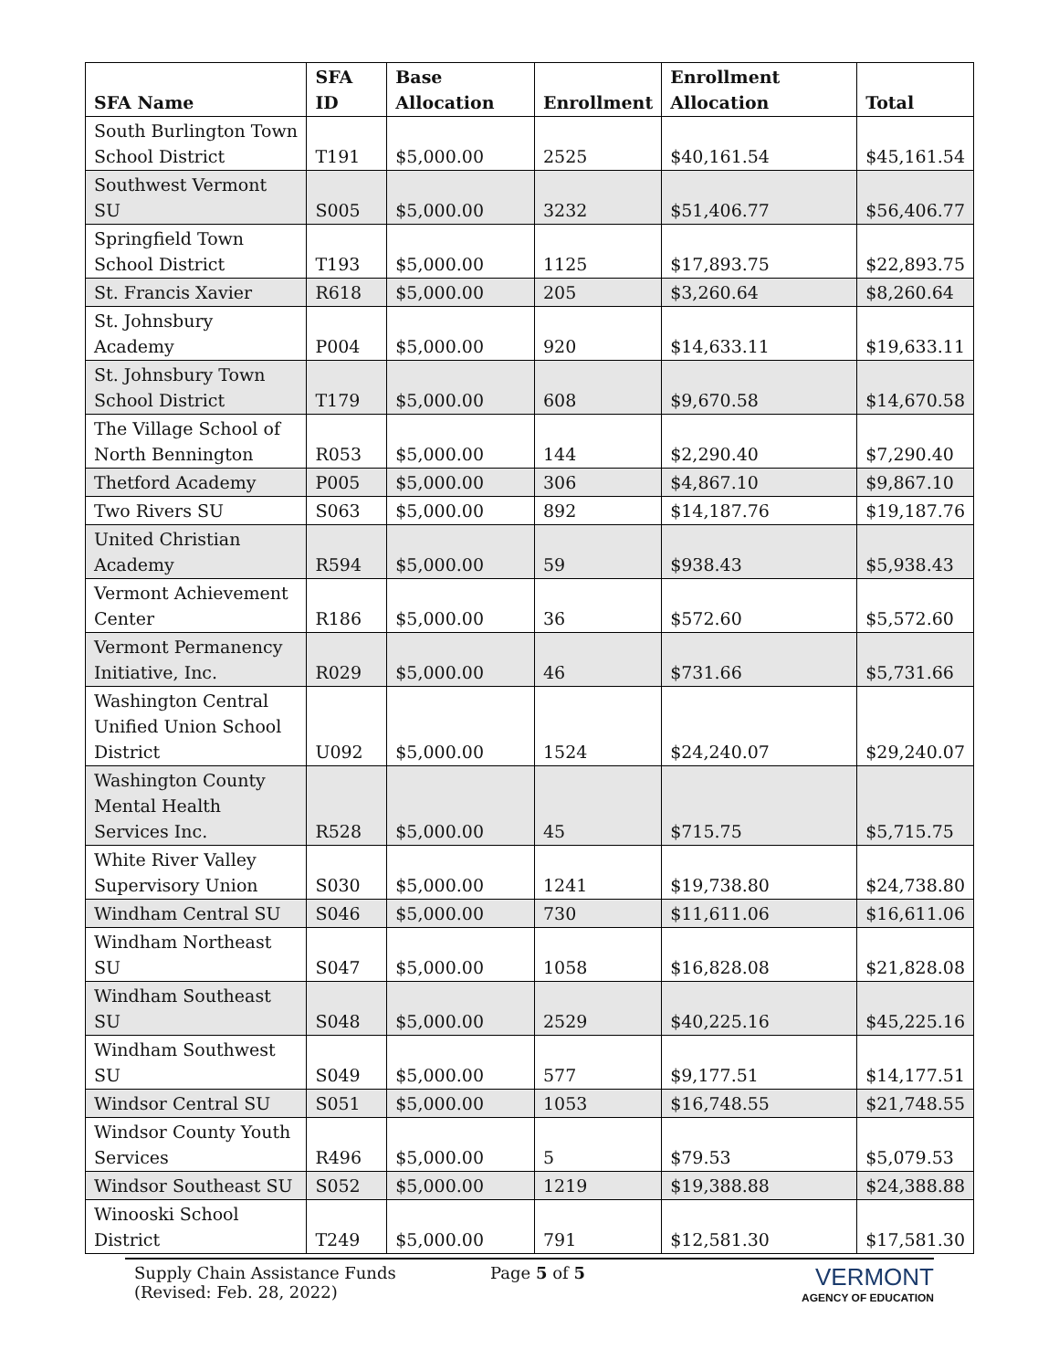| SFA Name | SFA ID | Base Allocation | Enrollment | Enrollment Allocation | Total |
| --- | --- | --- | --- | --- | --- |
| South Burlington Town School District | T191 | $5,000.00 | 2525 | $40,161.54 | $45,161.54 |
| Southwest Vermont SU | S005 | $5,000.00 | 3232 | $51,406.77 | $56,406.77 |
| Springfield Town School District | T193 | $5,000.00 | 1125 | $17,893.75 | $22,893.75 |
| St. Francis Xavier | R618 | $5,000.00 | 205 | $3,260.64 | $8,260.64 |
| St. Johnsbury Academy | P004 | $5,000.00 | 920 | $14,633.11 | $19,633.11 |
| St. Johnsbury Town School District | T179 | $5,000.00 | 608 | $9,670.58 | $14,670.58 |
| The Village School of North Bennington | R053 | $5,000.00 | 144 | $2,290.40 | $7,290.40 |
| Thetford Academy | P005 | $5,000.00 | 306 | $4,867.10 | $9,867.10 |
| Two Rivers SU | S063 | $5,000.00 | 892 | $14,187.76 | $19,187.76 |
| United Christian Academy | R594 | $5,000.00 | 59 | $938.43 | $5,938.43 |
| Vermont Achievement Center | R186 | $5,000.00 | 36 | $572.60 | $5,572.60 |
| Vermont Permanency Initiative, Inc. | R029 | $5,000.00 | 46 | $731.66 | $5,731.66 |
| Washington Central Unified Union School District | U092 | $5,000.00 | 1524 | $24,240.07 | $29,240.07 |
| Washington County Mental Health Services Inc. | R528 | $5,000.00 | 45 | $715.75 | $5,715.75 |
| White River Valley Supervisory Union | S030 | $5,000.00 | 1241 | $19,738.80 | $24,738.80 |
| Windham Central SU | S046 | $5,000.00 | 730 | $11,611.06 | $16,611.06 |
| Windham Northeast SU | S047 | $5,000.00 | 1058 | $16,828.08 | $21,828.08 |
| Windham Southeast SU | S048 | $5,000.00 | 2529 | $40,225.16 | $45,225.16 |
| Windham Southwest SU | S049 | $5,000.00 | 577 | $9,177.51 | $14,177.51 |
| Windsor Central SU | S051 | $5,000.00 | 1053 | $16,748.55 | $21,748.55 |
| Windsor County Youth Services | R496 | $5,000.00 | 5 | $79.53 | $5,079.53 |
| Windsor Southeast SU | S052 | $5,000.00 | 1219 | $19,388.88 | $24,388.88 |
| Winooski School District | T249 | $5,000.00 | 791 | $12,581.30 | $17,581.30 |
Supply Chain Assistance Funds
(Revised: Feb. 28, 2022)
Page 5 of 5
VERMONT
AGENCY OF EDUCATION